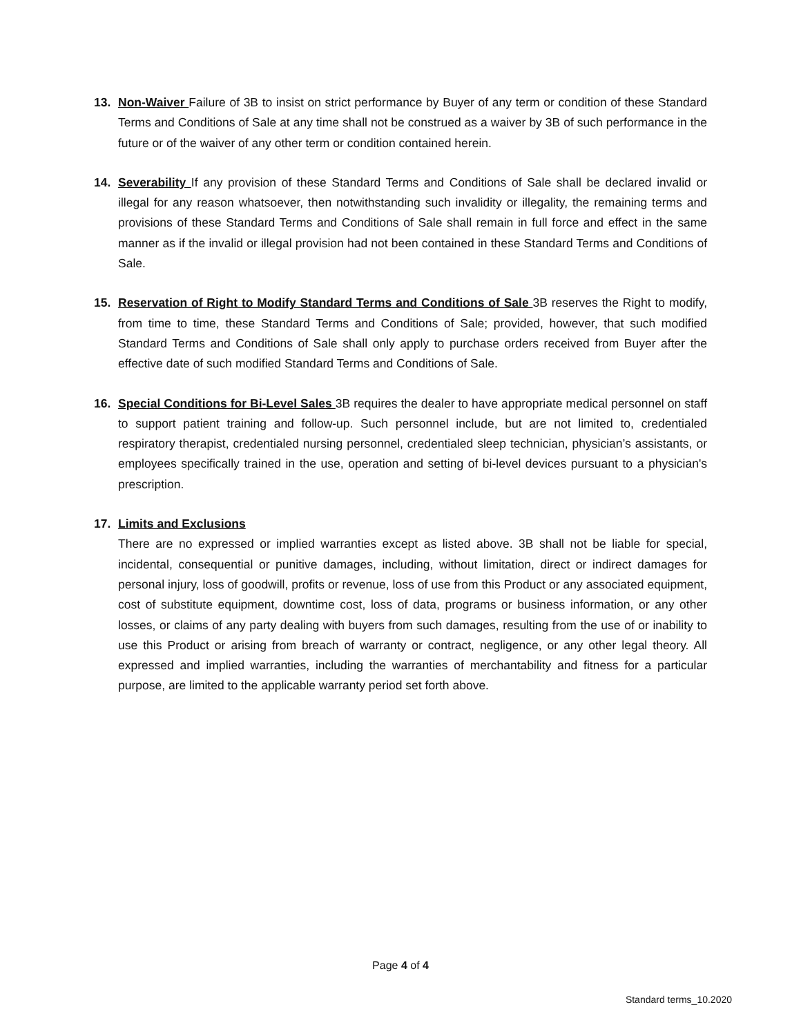13. Non-Waiver Failure of 3B to insist on strict performance by Buyer of any term or condition of these Standard Terms and Conditions of Sale at any time shall not be construed as a waiver by 3B of such performance in the future or of the waiver of any other term or condition contained herein.
14. Severability If any provision of these Standard Terms and Conditions of Sale shall be declared invalid or illegal for any reason whatsoever, then notwithstanding such invalidity or illegality, the remaining terms and provisions of these Standard Terms and Conditions of Sale shall remain in full force and effect in the same manner as if the invalid or illegal provision had not been contained in these Standard Terms and Conditions of Sale.
15. Reservation of Right to Modify Standard Terms and Conditions of Sale 3B reserves the Right to modify, from time to time, these Standard Terms and Conditions of Sale; provided, however, that such modified Standard Terms and Conditions of Sale shall only apply to purchase orders received from Buyer after the effective date of such modified Standard Terms and Conditions of Sale.
16. Special Conditions for Bi-Level Sales 3B requires the dealer to have appropriate medical personnel on staff to support patient training and follow-up. Such personnel include, but are not limited to, credentialed respiratory therapist, credentialed nursing personnel, credentialed sleep technician, physician’s assistants, or employees specifically trained in the use, operation and setting of bi-level devices pursuant to a physician's prescription.
17. Limits and Exclusions
There are no expressed or implied warranties except as listed above. 3B shall not be liable for special, incidental, consequential or punitive damages, including, without limitation, direct or indirect damages for personal injury, loss of goodwill, profits or revenue, loss of use from this Product or any associated equipment, cost of substitute equipment, downtime cost, loss of data, programs or business information, or any other losses, or claims of any party dealing with buyers from such damages, resulting from the use of or inability to use this Product or arising from breach of warranty or contract, negligence, or any other legal theory. All expressed and implied warranties, including the warranties of merchantability and fitness for a particular purpose, are limited to the applicable warranty period set forth above.
Page 4 of 4
Standard terms_10.2020